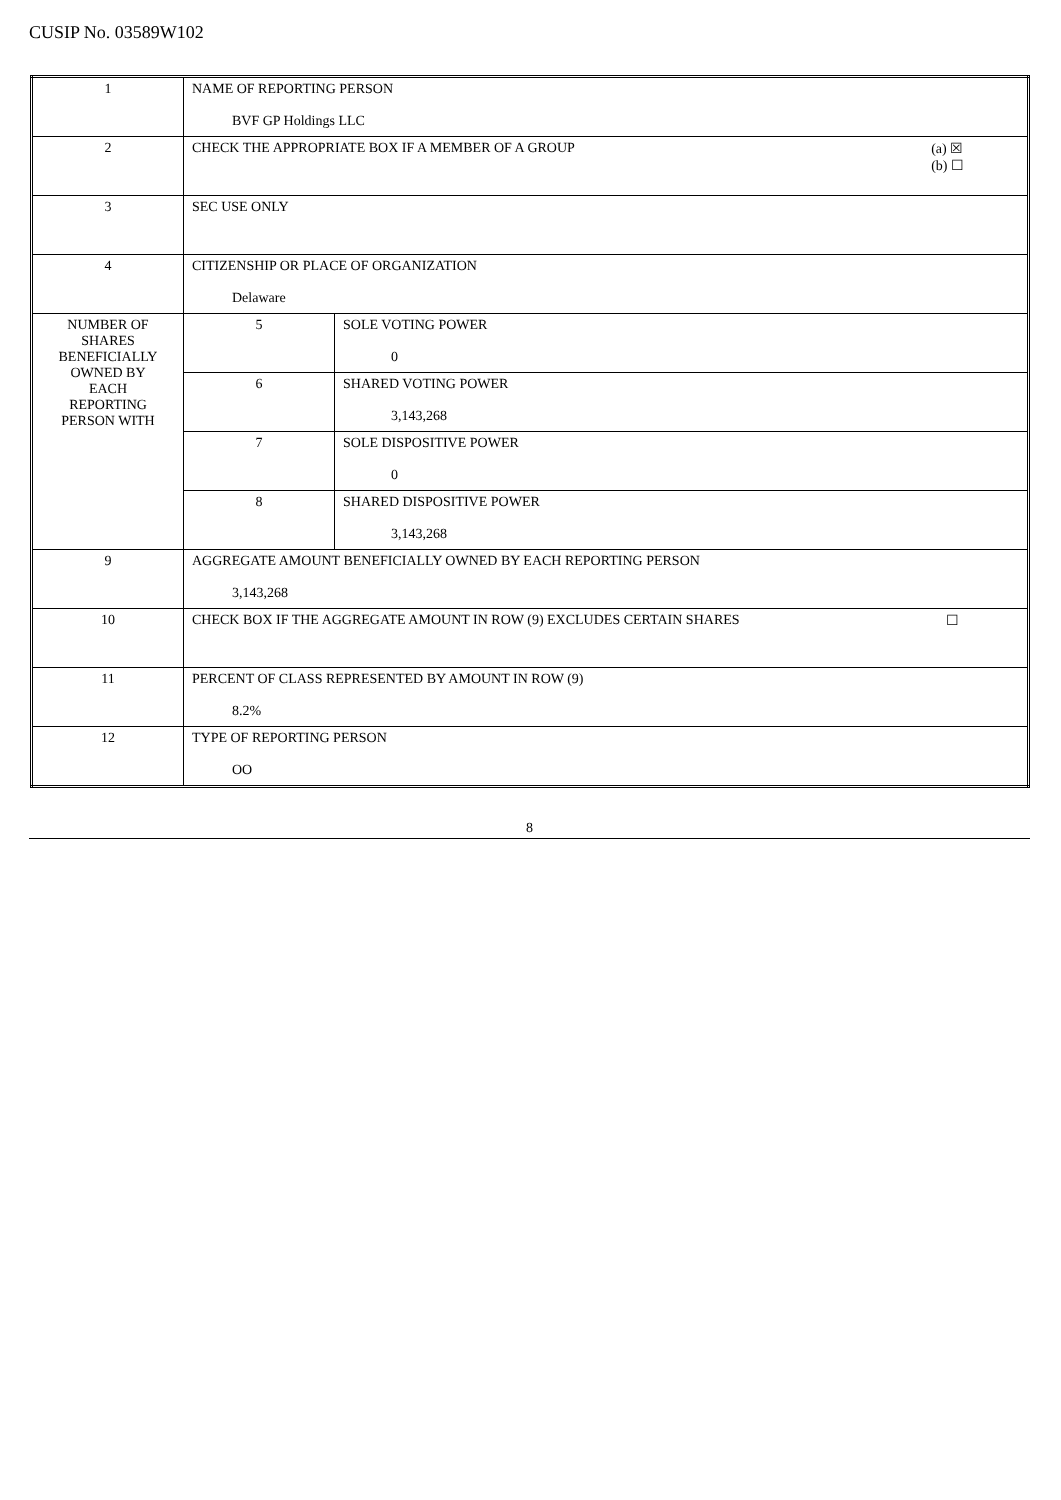CUSIP No. 03589W102
| 1 | NAME OF REPORTING PERSON BVF GP Holdings LLC | |
| 2 | CHECK THE APPROPRIATE BOX IF A MEMBER OF A GROUP (a) ☒ (b) ☐ | |
| 3 | SEC USE ONLY | |
| 4 | CITIZENSHIP OR PLACE OF ORGANIZATION Delaware | |
| NUMBER OF SHARES BENEFICIALLY OWNED BY EACH REPORTING PERSON WITH | 5 | SOLE VOTING POWER 0 |
| | 6 | SHARED VOTING POWER 3,143,268 |
| | 7 | SOLE DISPOSITIVE POWER 0 |
| | 8 | SHARED DISPOSITIVE POWER 3,143,268 |
| 9 | AGGREGATE AMOUNT BENEFICIALLY OWNED BY EACH REPORTING PERSON 3,143,268 | |
| 10 | CHECK BOX IF THE AGGREGATE AMOUNT IN ROW (9) EXCLUDES CERTAIN SHARES ☐ | |
| 11 | PERCENT OF CLASS REPRESENTED BY AMOUNT IN ROW (9) 8.2% | |
| 12 | TYPE OF REPORTING PERSON OO | |
8